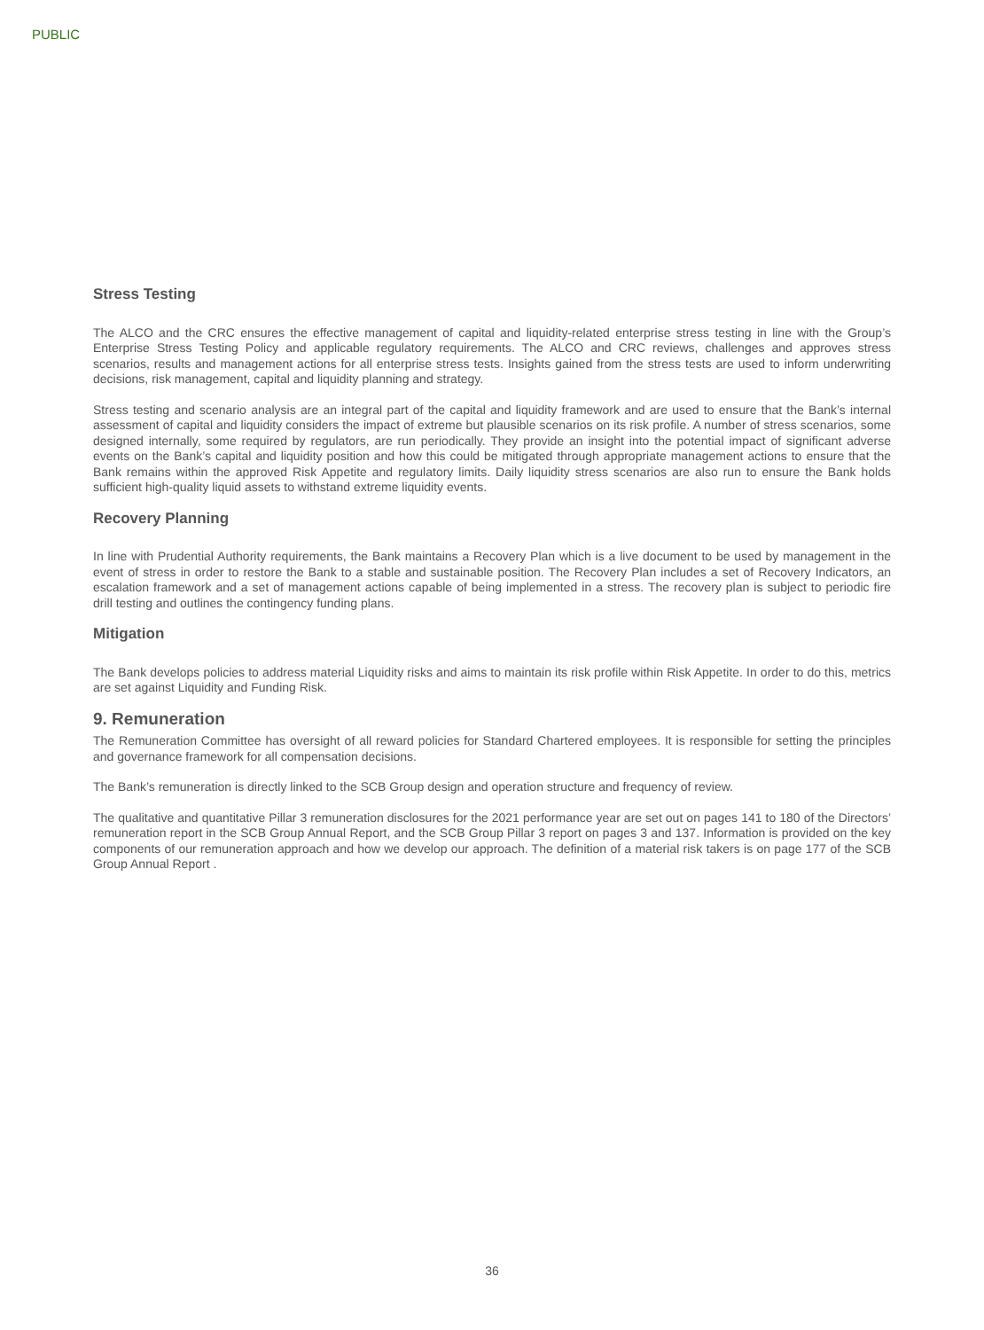PUBLIC
Stress Testing
The ALCO and the CRC ensures the effective management of capital and liquidity-related enterprise stress testing in line with the Group’s Enterprise Stress Testing Policy and applicable regulatory requirements. The ALCO and CRC reviews, challenges and approves stress scenarios, results and management actions for all enterprise stress tests. Insights gained from the stress tests are used to inform underwriting decisions, risk management, capital and liquidity planning and strategy.
Stress testing and scenario analysis are an integral part of the capital and liquidity framework and are used to ensure that the Bank’s internal assessment of capital and liquidity considers the impact of extreme but plausible scenarios on its risk profile. A number of stress scenarios, some designed internally, some required by regulators, are run periodically. They provide an insight into the potential impact of significant adverse events on the Bank’s capital and liquidity position and how this could be mitigated through appropriate management actions to ensure that the Bank remains within the approved Risk Appetite and regulatory limits. Daily liquidity stress scenarios are also run to ensure the Bank holds sufficient high-quality liquid assets to withstand extreme liquidity events.
Recovery Planning
In line with Prudential Authority requirements, the Bank maintains a Recovery Plan which is a live document to be used by management in the event of stress in order to restore the Bank to a stable and sustainable position. The Recovery Plan includes a set of Recovery Indicators, an escalation framework and a set of management actions capable of being implemented in a stress. The recovery plan is subject to periodic fire drill testing and outlines the contingency funding plans.
Mitigation
The Bank develops policies to address material Liquidity risks and aims to maintain its risk profile within Risk Appetite. In order to do this, metrics are set against Liquidity and Funding Risk.
9. Remuneration
The Remuneration Committee has oversight of all reward policies for Standard Chartered employees. It is responsible for setting the principles and governance framework for all compensation decisions.
The Bank’s remuneration is directly linked to the SCB Group design and operation structure and frequency of review.
The qualitative and quantitative Pillar 3 remuneration disclosures for the 2021 performance year are set out on pages 141 to 180 of the Directors’ remuneration report in the SCB Group Annual Report, and the SCB Group Pillar 3 report on pages 3 and 137. Information is provided on the key components of our remuneration approach and how we develop our approach. The definition of a material risk takers is on page 177 of the SCB Group Annual Report .
36